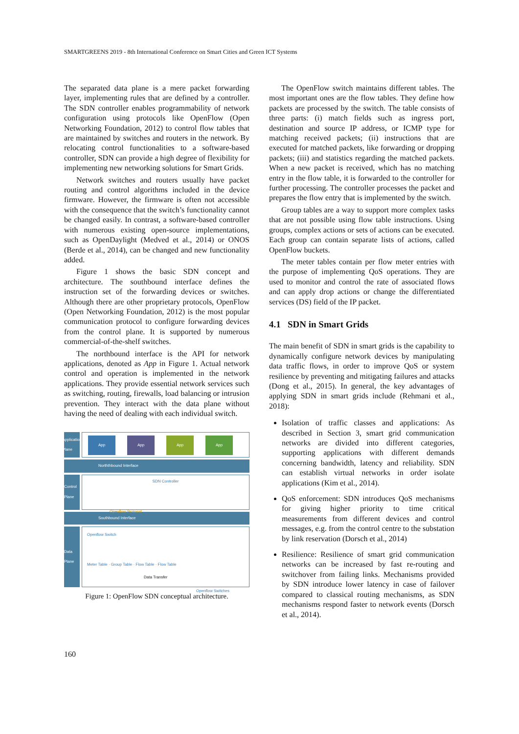SMARTGREENS 2019 - 8th International Conference on Smart Cities and Green ICT Systems
The separated data plane is a mere packet forwarding layer, implementing rules that are defined by a controller. The SDN controller enables programmability of network configuration using protocols like OpenFlow (Open Networking Foundation, 2012) to control flow tables that are maintained by switches and routers in the network. By relocating control functionalities to a software-based controller, SDN can provide a high degree of flexibility for implementing new networking solutions for Smart Grids.
Network switches and routers usually have packet routing and control algorithms included in the device firmware. However, the firmware is often not accessible with the consequence that the switch’s functionality cannot be changed easily. In contrast, a software-based controller with numerous existing open-source implementations, such as OpenDaylight (Medved et al., 2014) or ONOS (Berde et al., 2014), can be changed and new functionality added.
Figure 1 shows the basic SDN concept and architecture. The southbound interface defines the instruction set of the forwarding devices or switches. Although there are other proprietary protocols, OpenFlow (Open Networking Foundation, 2012) is the most popular communication protocol to configure forwarding devices from the control plane. It is supported by numerous commercial-of-the-shelf switches.
The northbound interface is the API for network applications, denoted as App in Figure 1. Actual network control and operation is implemented in the network applications. They provide essential network services such as switching, routing, firewalls, load balancing or intrusion prevention. They interact with the data plane without having the need of dealing with each individual switch.
Application Plane
App App App App
Norththbound Interface
Control Plane
SDN Controller
Openflow Protocol
Southbound Interface
Data Plane
Openflow Switch
Meter Table · Group Table · Flow Table · Flow Table
Data Transfer
Openflow Switches
Figure 1: OpenFlow SDN conceptual architecture.
The OpenFlow switch maintains different tables. The most important ones are the flow tables. They define how packets are processed by the switch. The table consists of three parts: (i) match fields such as ingress port, destination and source IP address, or ICMP type for matching received packets; (ii) instructions that are executed for matched packets, like forwarding or dropping packets; (iii) and statistics regarding the matched packets. When a new packet is received, which has no matching entry in the flow table, it is forwarded to the controller for further processing. The controller processes the packet and prepares the flow entry that is implemented by the switch.
Group tables are a way to support more complex tasks that are not possible using flow table instructions. Using groups, complex actions or sets of actions can be executed. Each group can contain separate lists of actions, called OpenFlow buckets.
The meter tables contain per flow meter entries with the purpose of implementing QoS operations. They are used to monitor and control the rate of associated flows and can apply drop actions or change the differentiated services (DS) field of the IP packet.
4.1 SDN in Smart Grids
The main benefit of SDN in smart grids is the capability to dynamically configure network devices by manipulating data traffic flows, in order to improve QoS or system resilience by preventing and mitigating failures and attacks (Dong et al., 2015). In general, the key advantages of applying SDN in smart grids include (Rehmani et al., 2018):
Isolation of traffic classes and applications: As described in Section 3, smart grid communication networks are divided into different categories, supporting applications with different demands concerning bandwidth, latency and reliability. SDN can establish virtual networks in order isolate applications (Kim et al., 2014).
QoS enforcement: SDN introduces QoS mechanisms for giving higher priority to time critical measurements from different devices and control messages, e.g. from the control centre to the substation by link reservation (Dorsch et al., 2014)
Resilience: Resilience of smart grid communication networks can be increased by fast re-routing and switchover from failing links. Mechanisms provided by SDN introduce lower latency in case of failover compared to classical routing mechanisms, as SDN mechanisms respond faster to network events (Dorsch et al., 2014).
160